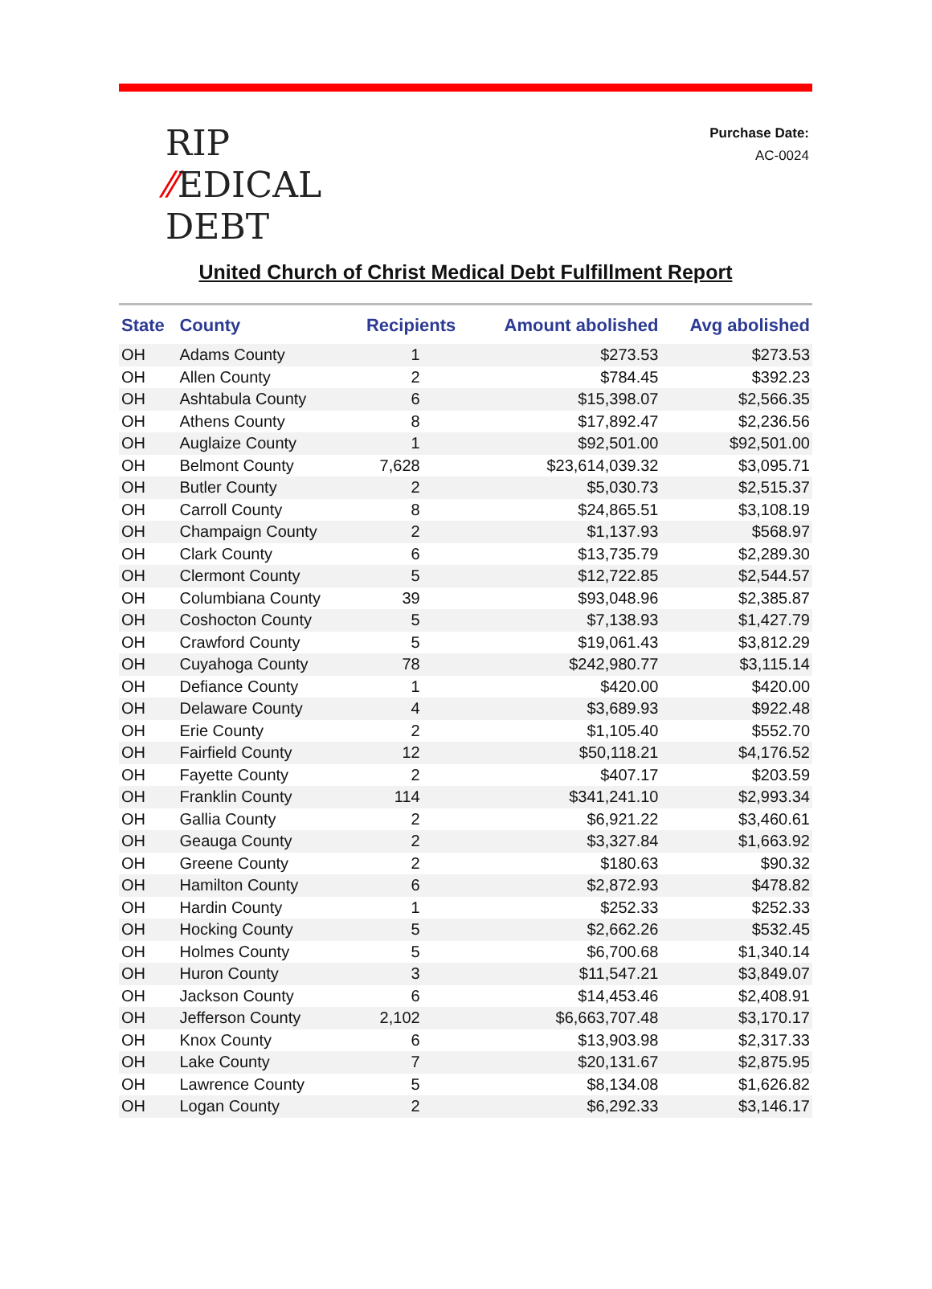RIP
⁄⁄EDICAL
DEBT
Purchase Date:
AC-0024
United Church of Christ Medical Debt Fulfillment Report
| State | County | Recipients | Amount abolished | Avg abolished |
| --- | --- | --- | --- | --- |
| OH | Adams County | 1 | $273.53 | $273.53 |
| OH | Allen County | 2 | $784.45 | $392.23 |
| OH | Ashtabula County | 6 | $15,398.07 | $2,566.35 |
| OH | Athens County | 8 | $17,892.47 | $2,236.56 |
| OH | Auglaize County | 1 | $92,501.00 | $92,501.00 |
| OH | Belmont County | 7,628 | $23,614,039.32 | $3,095.71 |
| OH | Butler County | 2 | $5,030.73 | $2,515.37 |
| OH | Carroll County | 8 | $24,865.51 | $3,108.19 |
| OH | Champaign County | 2 | $1,137.93 | $568.97 |
| OH | Clark County | 6 | $13,735.79 | $2,289.30 |
| OH | Clermont County | 5 | $12,722.85 | $2,544.57 |
| OH | Columbiana County | 39 | $93,048.96 | $2,385.87 |
| OH | Coshocton County | 5 | $7,138.93 | $1,427.79 |
| OH | Crawford County | 5 | $19,061.43 | $3,812.29 |
| OH | Cuyahoga County | 78 | $242,980.77 | $3,115.14 |
| OH | Defiance County | 1 | $420.00 | $420.00 |
| OH | Delaware County | 4 | $3,689.93 | $922.48 |
| OH | Erie County | 2 | $1,105.40 | $552.70 |
| OH | Fairfield County | 12 | $50,118.21 | $4,176.52 |
| OH | Fayette County | 2 | $407.17 | $203.59 |
| OH | Franklin County | 114 | $341,241.10 | $2,993.34 |
| OH | Gallia County | 2 | $6,921.22 | $3,460.61 |
| OH | Geauga County | 2 | $3,327.84 | $1,663.92 |
| OH | Greene County | 2 | $180.63 | $90.32 |
| OH | Hamilton County | 6 | $2,872.93 | $478.82 |
| OH | Hardin County | 1 | $252.33 | $252.33 |
| OH | Hocking County | 5 | $2,662.26 | $532.45 |
| OH | Holmes County | 5 | $6,700.68 | $1,340.14 |
| OH | Huron County | 3 | $11,547.21 | $3,849.07 |
| OH | Jackson County | 6 | $14,453.46 | $2,408.91 |
| OH | Jefferson County | 2,102 | $6,663,707.48 | $3,170.17 |
| OH | Knox County | 6 | $13,903.98 | $2,317.33 |
| OH | Lake County | 7 | $20,131.67 | $2,875.95 |
| OH | Lawrence County | 5 | $8,134.08 | $1,626.82 |
| OH | Logan County | 2 | $6,292.33 | $3,146.17 |